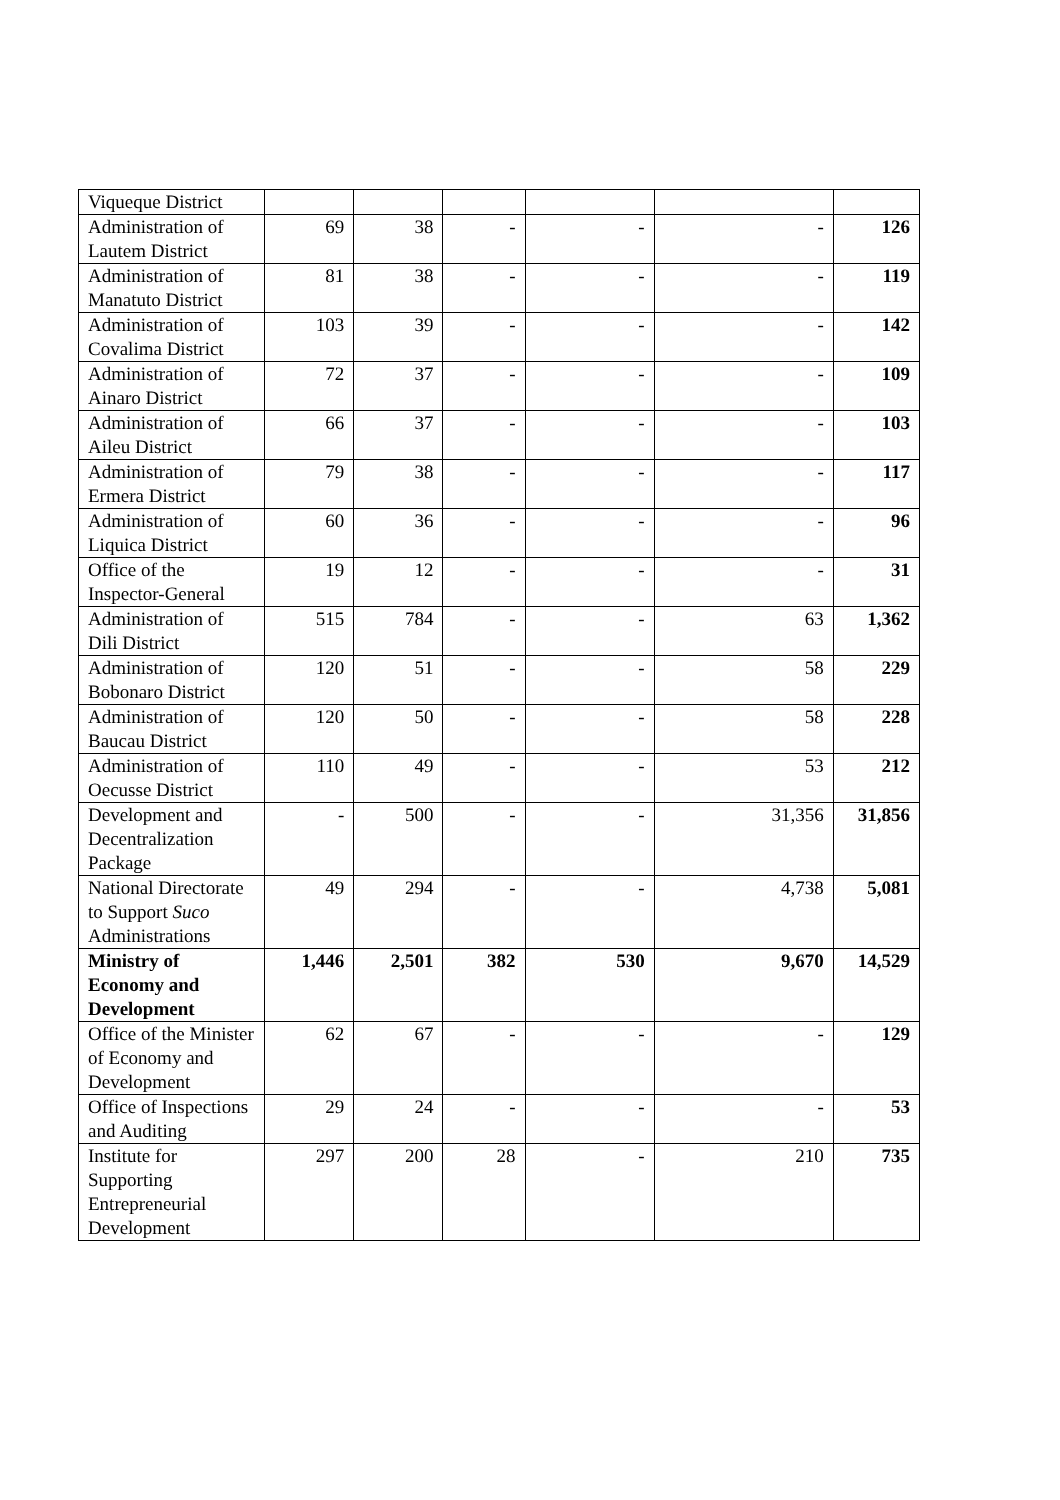| Viqueque District | | | | | | |
| Administration of Lautem District | 69 | 38 | - | - | - | 126 |
| Administration of Manatuto District | 81 | 38 | - | - | - | 119 |
| Administration of Covalima District | 103 | 39 | - | - | - | 142 |
| Administration of Ainaro District | 72 | 37 | - | - | - | 109 |
| Administration of Aileu District | 66 | 37 | - | - | - | 103 |
| Administration of Ermera District | 79 | 38 | - | - | - | 117 |
| Administration of Liquica District | 60 | 36 | - | - | - | 96 |
| Office of the Inspector-General | 19 | 12 | - | - | - | 31 |
| Administration of Dili District | 515 | 784 | - | - | 63 | 1,362 |
| Administration of Bobonaro District | 120 | 51 | - | - | 58 | 229 |
| Administration of Baucau District | 120 | 50 | - | - | 58 | 228 |
| Administration of Oecusse District | 110 | 49 | - | - | 53 | 212 |
| Development and Decentralization Package | - | 500 | - | - | 31,356 | 31,856 |
| National Directorate to Support Suco Administrations | 49 | 294 | - | - | 4,738 | 5,081 |
| Ministry of Economy and Development | 1,446 | 2,501 | 382 | 530 | 9,670 | 14,529 |
| Office of the Minister of Economy and Development | 62 | 67 | - | - | - | 129 |
| Office of Inspections and Auditing | 29 | 24 | - | - | - | 53 |
| Institute for Supporting Entrepreneurial Development | 297 | 200 | 28 | - | 210 | 735 |